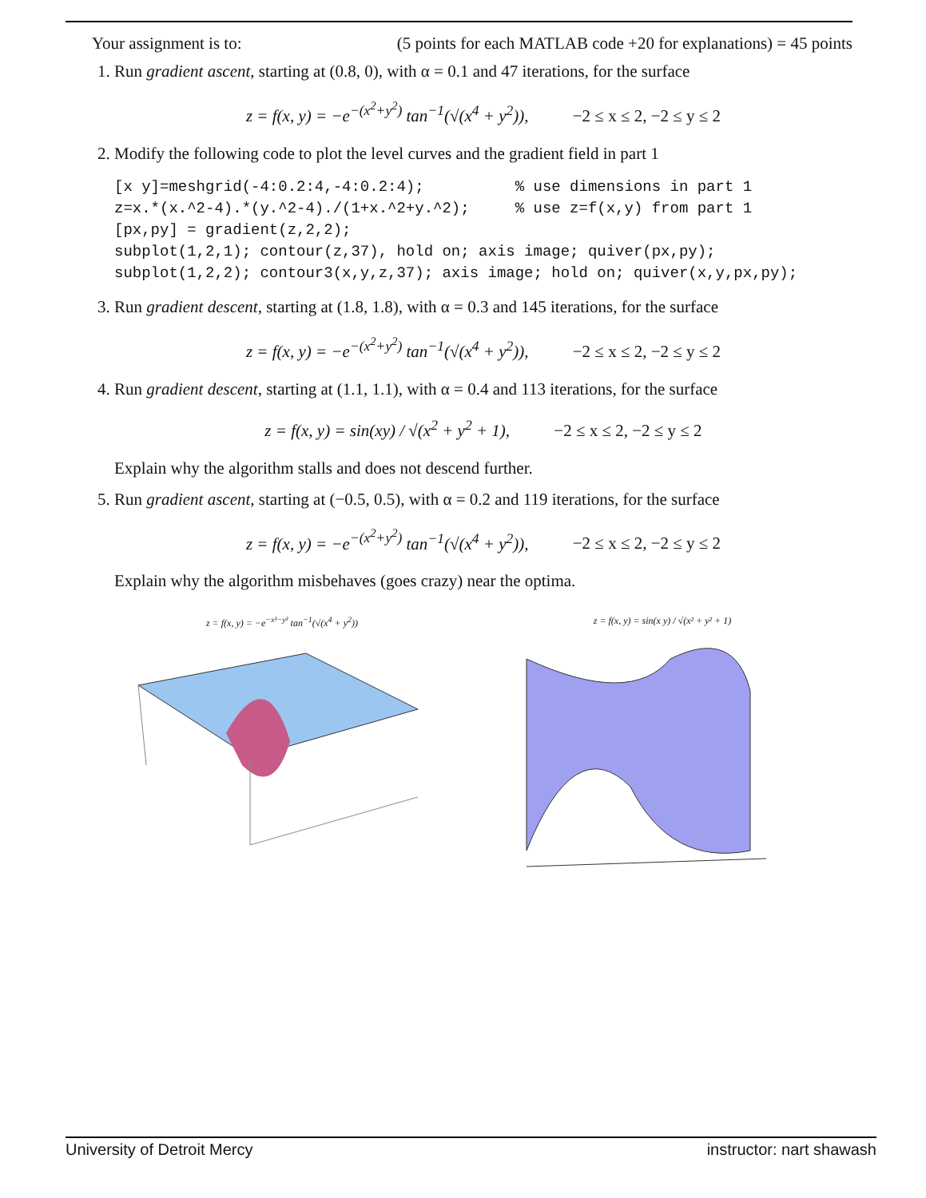Your assignment is to: (5 points for each MATLAB code +20 for explanations) = 45 points
1. Run gradient ascent, starting at (0.8, 0), with α = 0.1 and 47 iterations, for the surface
z = f(x, y) = −e<sup>−(x<sup>2</sup>+y<sup>2</sup>)</sup> tan<sup>−1</sup>(√(x<sup>4</sup> + y<sup>2</sup>)), −2 ≤ x ≤ 2, −2 ≤ y ≤ 2
2. Modify the following code to plot the level curves and the gradient field in part 1
[x y]=meshgrid(-4:0.2:4,-4:0.2:4);          % use dimensions in part 1
z=x.*(x.^2-4).*(y.^2-4)./(1+x.^2+y.^2);     % use z=f(x,y) from part 1
[px,py] = gradient(z,2,2);
subplot(1,2,1); contour(z,37), hold on; axis image; quiver(px,py);
subplot(1,2,2); contour3(x,y,z,37); axis image; hold on; quiver(x,y,px,py);
3. Run gradient descent, starting at (1.8, 1.8), with α = 0.3 and 145 iterations, for the surface
z = f(x, y) = −e<sup>−(x<sup>2</sup>+y<sup>2</sup>)</sup> tan<sup>−1</sup>(√(x<sup>4</sup> + y<sup>2</sup>)), −2 ≤ x ≤ 2, −2 ≤ y ≤ 2
4. Run gradient descent, starting at (1.1, 1.1), with α = 0.4 and 113 iterations, for the surface
z = f(x, y) = sin(xy) / √(x<sup>2</sup> + y<sup>2</sup> + 1), −2 ≤ x ≤ 2, −2 ≤ y ≤ 2
Explain why the algorithm stalls and does not descend further.
5. Run gradient ascent, starting at (−0.5, 0.5), with α = 0.2 and 119 iterations, for the surface
z = f(x, y) = −e<sup>−(x<sup>2</sup>+y<sup>2</sup>)</sup> tan<sup>−1</sup>(√(x<sup>4</sup> + y<sup>2</sup>)), −2 ≤ x ≤ 2, −2 ≤ y ≤ 2
Explain why the algorithm misbehaves (goes crazy) near the optima.
z = f(x, y) = −e<sup>−x²−y²</sup> tan<sup>−1</sup>(√(x<sup>4</sup> + y<sup>2</sup>)) z = f(x, y) = sin(x y) / √(x² + y² + 1)
University of Detroit Mercy instructor: nart shawash